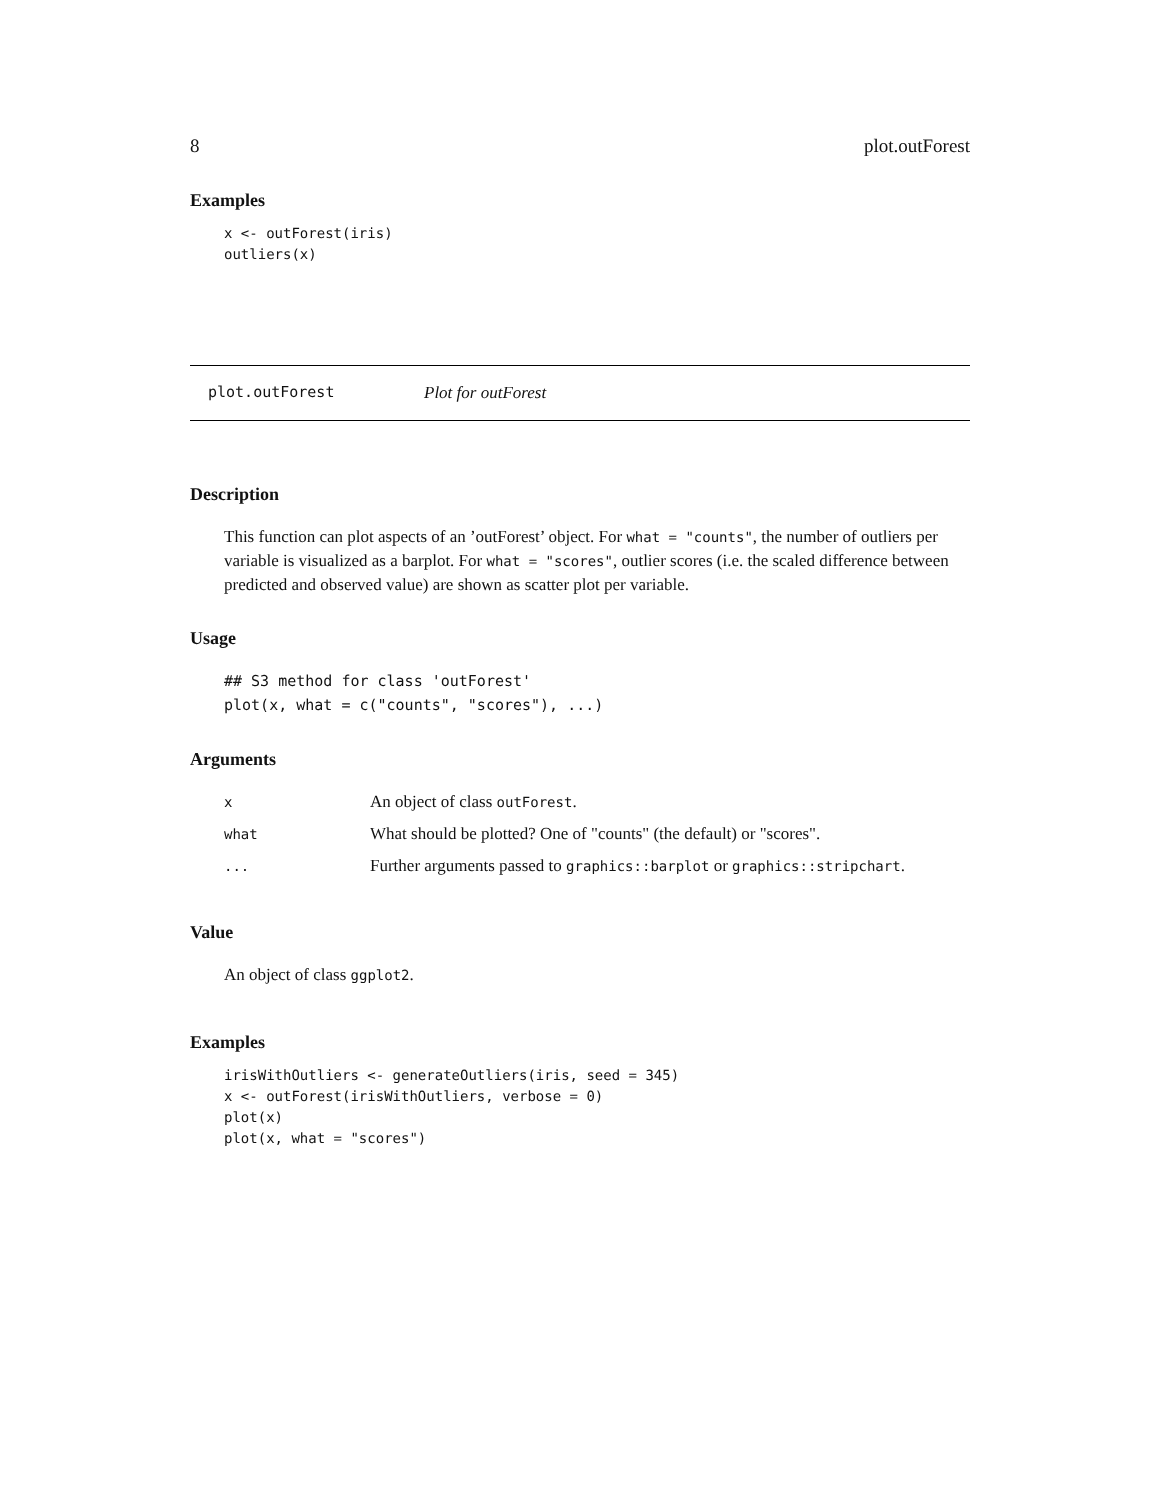8 plot.outForest
Examples
x <- outForest(iris)
outliers(x)
plot.outForest Plot for outForest
Description
This function can plot aspects of an ’outForest’ object. For what = "counts", the number of outliers per variable is visualized as a barplot. For what = "scores", outlier scores (i.e. the scaled difference between predicted and observed value) are shown as scatter plot per variable.
Usage
## S3 method for class 'outForest'
plot(x, what = c("counts", "scores"), ...)
Arguments
| x | An object of class outForest . |
| what | What should be plotted? One of "counts" (the default) or "scores". |
| ... | Further arguments passed to graphics::barplot or graphics::stripchart . |
Value
An object of class ggplot2.
Examples
irisWithOutliers <- generateOutliers(iris, seed = 345)
x <- outForest(irisWithOutliers, verbose = 0)
plot(x)
plot(x, what = "scores")